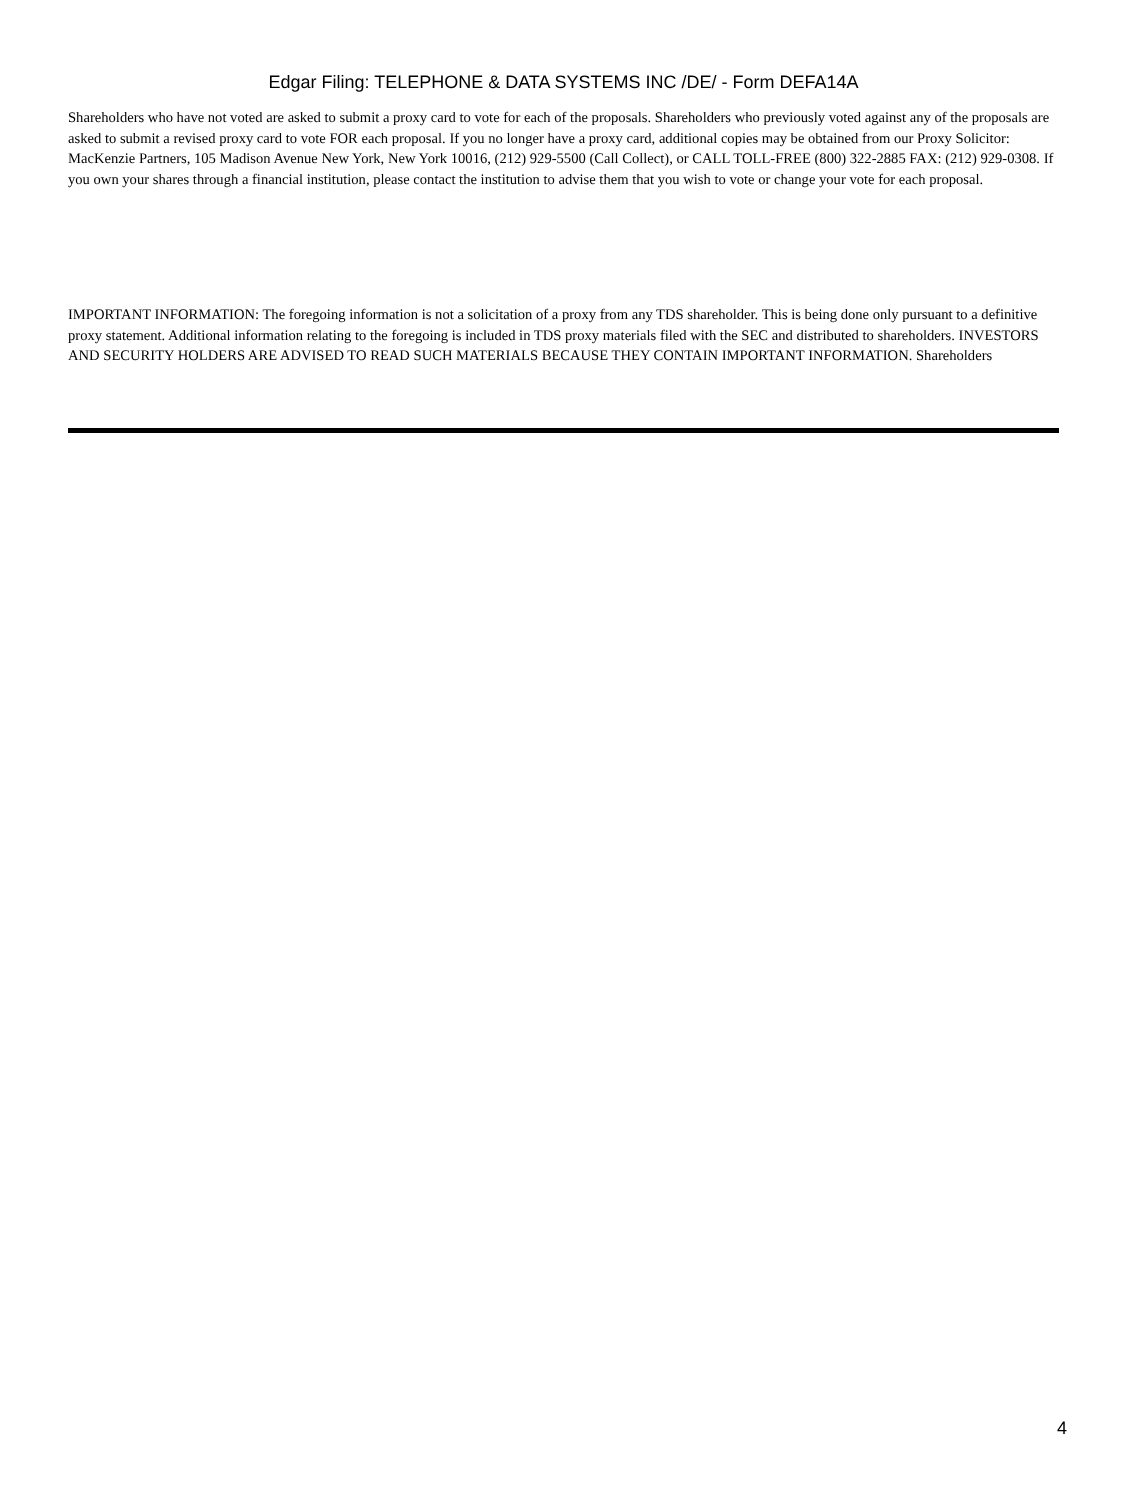Edgar Filing: TELEPHONE & DATA SYSTEMS INC /DE/ - Form DEFA14A
Shareholders who have not voted are asked to submit a proxy card to vote for each of the proposals. Shareholders who previously voted against any of the proposals are asked to submit a revised proxy card to vote FOR each proposal. If you no longer have a proxy card, additional copies may be obtained from our Proxy Solicitor: MacKenzie Partners, 105 Madison Avenue New York, New York 10016, (212) 929-5500 (Call Collect), or CALL TOLL-FREE (800) 322-2885 FAX: (212) 929-0308. If you own your shares through a financial institution, please contact the institution to advise them that you wish to vote or change your vote for each proposal.
IMPORTANT INFORMATION: The foregoing information is not a solicitation of a proxy from any TDS shareholder. This is being done only pursuant to a definitive proxy statement. Additional information relating to the foregoing is included in TDS proxy materials filed with the SEC and distributed to shareholders. INVESTORS AND SECURITY HOLDERS ARE ADVISED TO READ SUCH MATERIALS BECAUSE THEY CONTAIN IMPORTANT INFORMATION. Shareholders
4